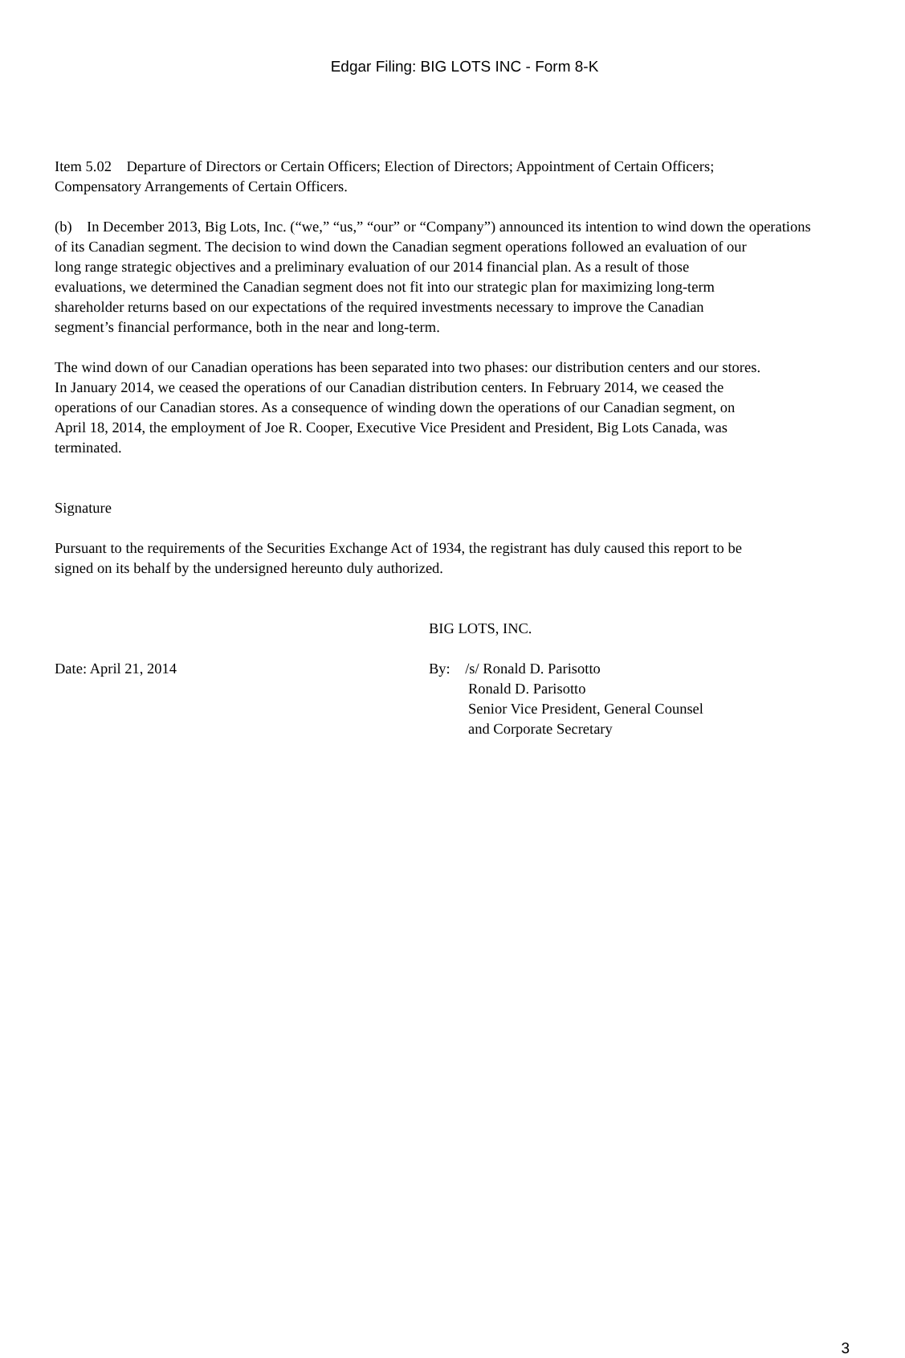Edgar Filing: BIG LOTS INC - Form 8-K
Item 5.02 Departure of Directors or Certain Officers; Election of Directors; Appointment of Certain Officers;
Compensatory Arrangements of Certain Officers.
(b) In December 2013, Big Lots, Inc. (“we,” “us,” “our” or “Company”) announced its intention to wind down the operations
of its Canadian segment. The decision to wind down the Canadian segment operations followed an evaluation of our
long range strategic objectives and a preliminary evaluation of our 2014 financial plan. As a result of those
evaluations, we determined the Canadian segment does not fit into our strategic plan for maximizing long-term
shareholder returns based on our expectations of the required investments necessary to improve the Canadian
segment’s financial performance, both in the near and long-term.
The wind down of our Canadian operations has been separated into two phases: our distribution centers and our stores.
In January 2014, we ceased the operations of our Canadian distribution centers. In February 2014, we ceased the
operations of our Canadian stores. As a consequence of winding down the operations of our Canadian segment, on
April 18, 2014, the employment of Joe R. Cooper, Executive Vice President and President, Big Lots Canada, was
terminated.
Signature
Pursuant to the requirements of the Securities Exchange Act of 1934, the registrant has duly caused this report to be
signed on its behalf by the undersigned hereunto duly authorized.
BIG LOTS, INC.
Date: April 21, 2014 By: /s/ Ronald D. Parisotto
Ronald D. Parisotto
Senior Vice President, General Counsel
and Corporate Secretary
3